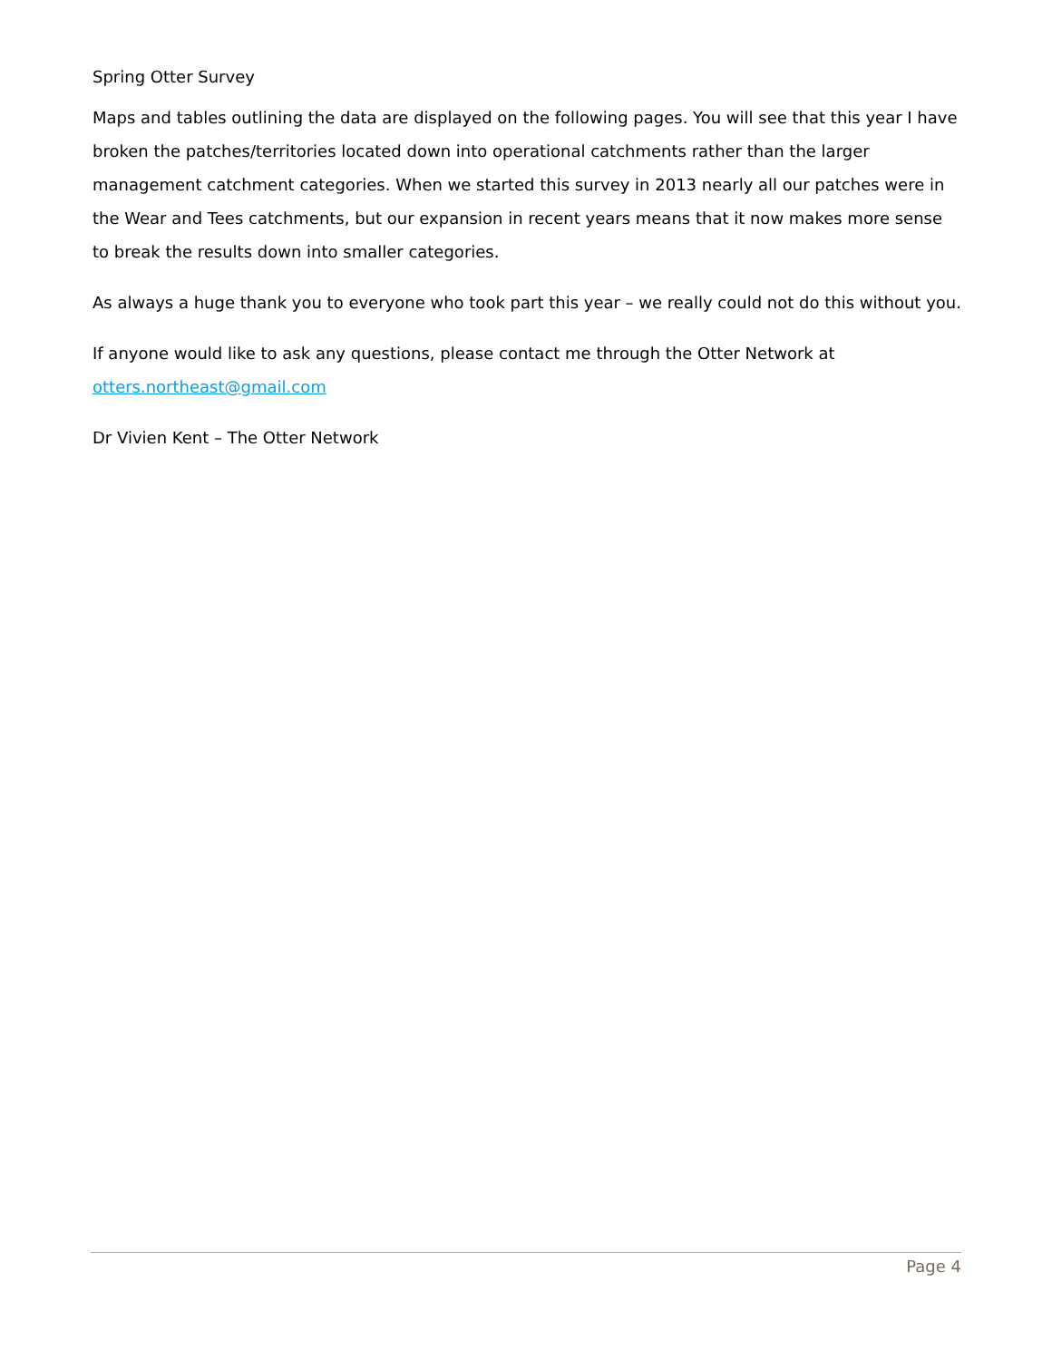Spring Otter Survey
Maps and tables outlining the data are displayed on the following pages. You will see that this year I have broken the patches/territories located down into operational catchments rather than the larger management catchment categories. When we started this survey in 2013 nearly all our patches were in the Wear and Tees catchments, but our expansion in recent years means that it now makes more sense to break the results down into smaller categories.
As always a huge thank you to everyone who took part this year – we really could not do this without you.
If anyone would like to ask any questions, please contact me through the Otter Network at otters.northeast@gmail.com
Dr Vivien Kent – The Otter Network
Page 4